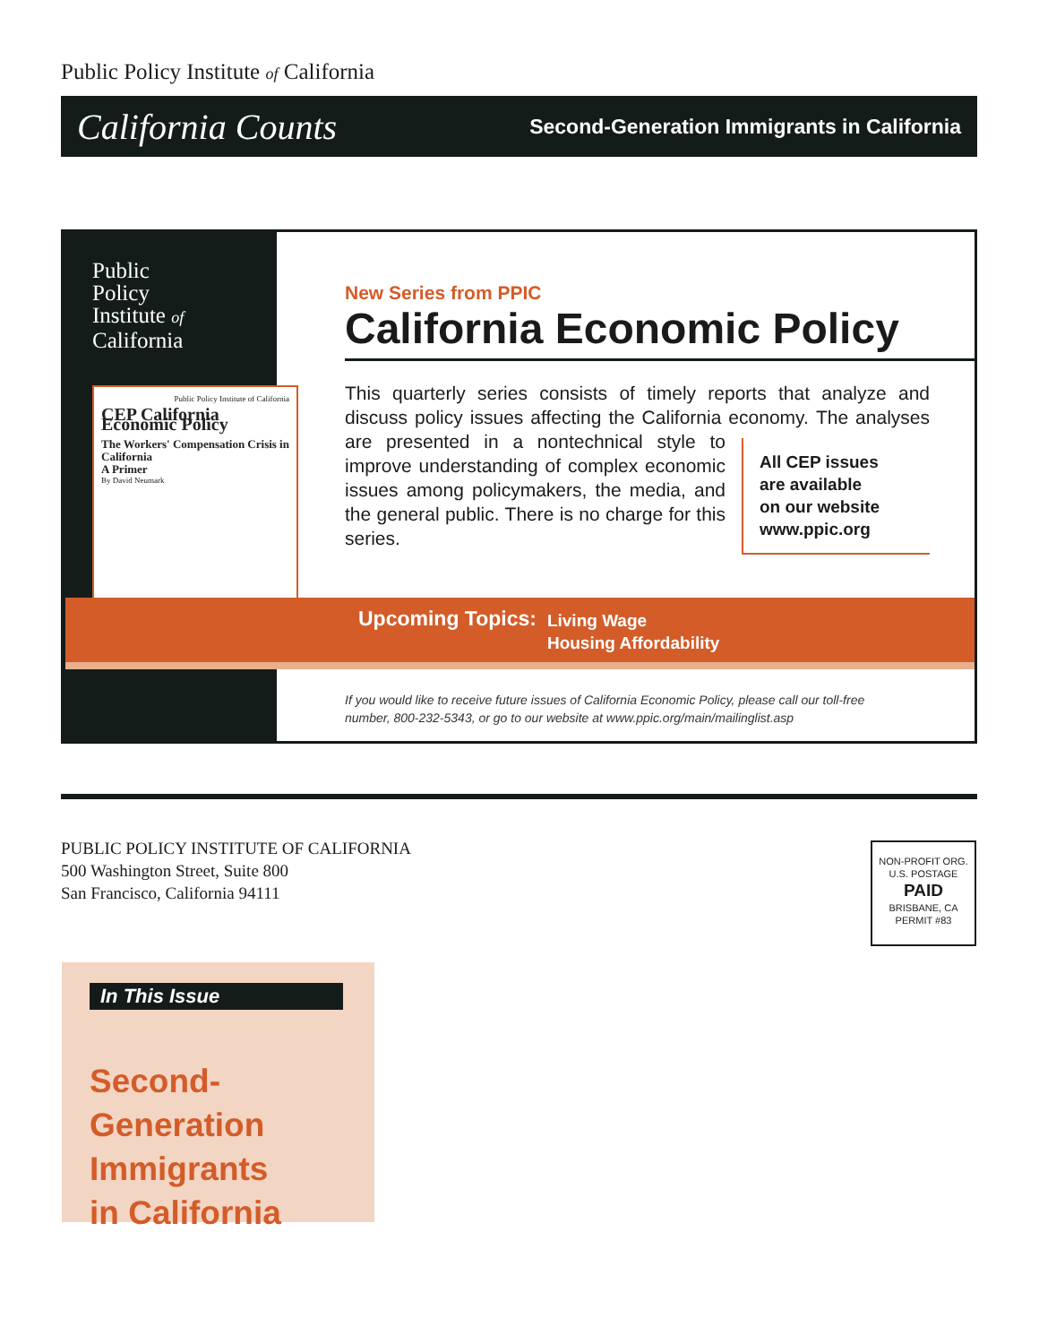Public Policy Institute of California
California Counts Second-Generation Immigrants in California
Public
Policy
Institute of
California
Public Policy Institute of California
CEP California Economic Policy
The Workers' Compensation Crisis in California
A Primer
By David Neumark
New Series from PPIC
California Economic Policy
This quarterly series consists of timely reports that analyze and discuss policy issues affecting the California economy.
All CEP issues
are available
on our website
www.ppic.org
The analyses are presented in a non­technical style to improve understand­ing of complex economic issues among policymakers, the media, and the gen­eral public. There is no charge for this series.
Upcoming Topics: Living Wage
Housing Affordability
If you would like to receive future issues of California Economic Policy, please call our toll-free
number, 800-232-5343, or go to our website at www.ppic.org/main/mailinglist.asp
PUBLIC POLICY INSTITUTE OF CALIFORNIA
500 Washington Street, Suite 800
San Francisco, California 94111
NON-PROFIT ORG.
U.S. POSTAGE
PAID
BRISBANE, CA
PERMIT #83
In This Issue
Second-Generation
Immigrants
in California